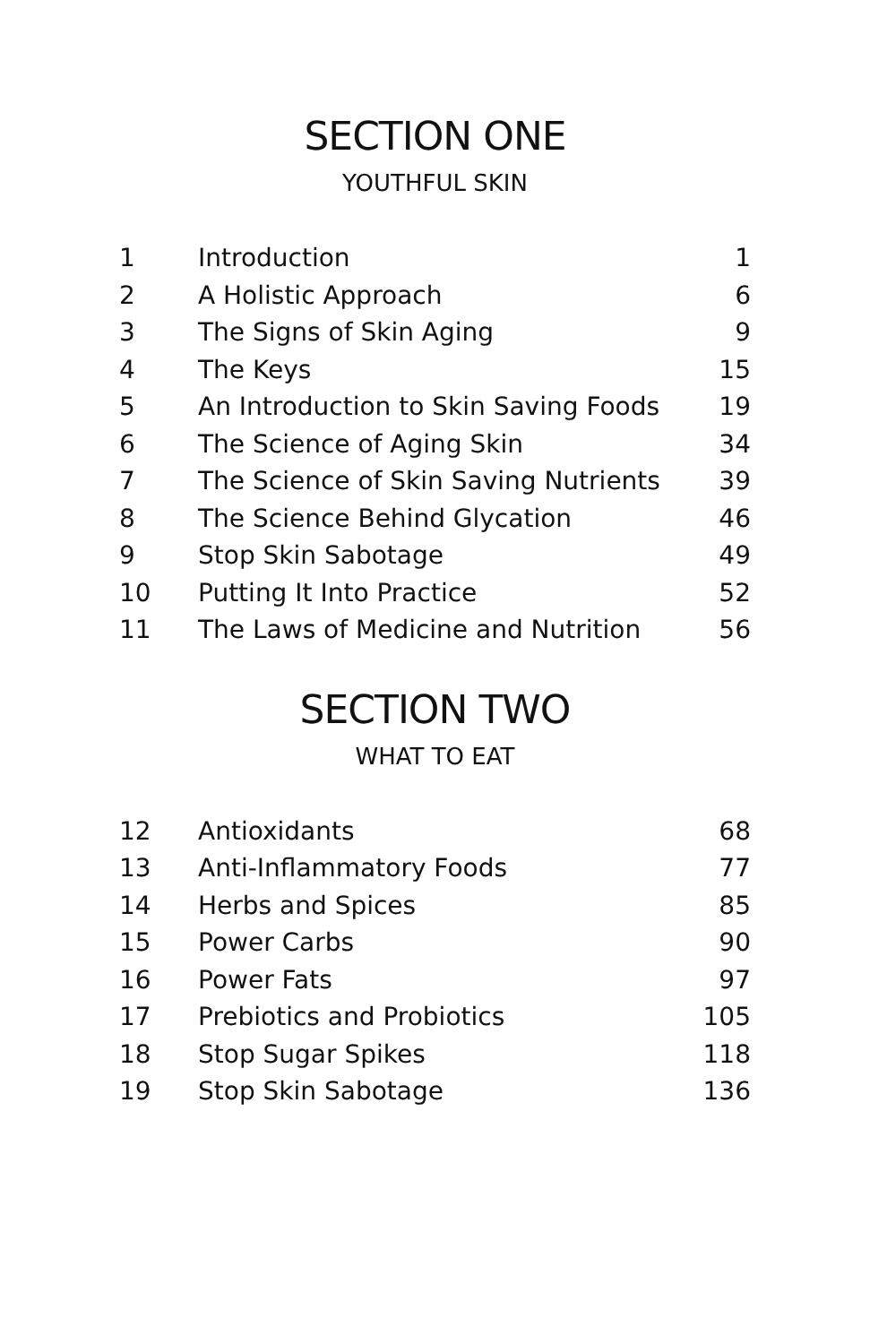SECTION ONE
YOUTHFUL SKIN
| 1 | Introduction | 1 |
| 2 | A Holistic Approach | 6 |
| 3 | The Signs of Skin Aging | 9 |
| 4 | The Keys | 15 |
| 5 | An Introduction to Skin Saving Foods | 19 |
| 6 | The Science of Aging Skin | 34 |
| 7 | The Science of Skin Saving Nutrients | 39 |
| 8 | The Science Behind Glycation | 46 |
| 9 | Stop Skin Sabotage | 49 |
| 10 | Putting It Into Practice | 52 |
| 11 | The Laws of Medicine and Nutrition | 56 |
SECTION TWO
WHAT TO EAT
| 12 | Antioxidants | 68 |
| 13 | Anti-Inflammatory Foods | 77 |
| 14 | Herbs and Spices | 85 |
| 15 | Power Carbs | 90 |
| 16 | Power Fats | 97 |
| 17 | Prebiotics and Probiotics | 105 |
| 18 | Stop Sugar Spikes | 118 |
| 19 | Stop Skin Sabotage | 136 |